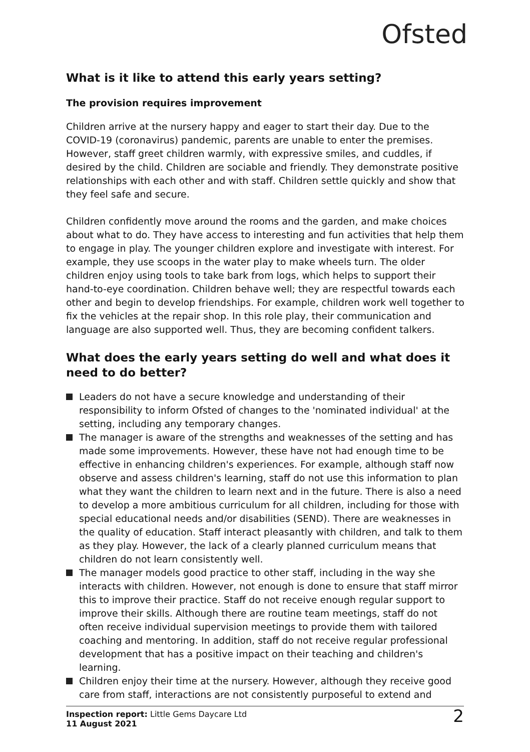Ofsted
What is it like to attend this early years setting?
The provision requires improvement
Children arrive at the nursery happy and eager to start their day. Due to the COVID-19 (coronavirus) pandemic, parents are unable to enter the premises. However, staff greet children warmly, with expressive smiles, and cuddles, if desired by the child. Children are sociable and friendly. They demonstrate positive relationships with each other and with staff. Children settle quickly and show that they feel safe and secure.
Children confidently move around the rooms and the garden, and make choices about what to do. They have access to interesting and fun activities that help them to engage in play. The younger children explore and investigate with interest. For example, they use scoops in the water play to make wheels turn. The older children enjoy using tools to take bark from logs, which helps to support their hand-to-eye coordination. Children behave well; they are respectful towards each other and begin to develop friendships. For example, children work well together to fix the vehicles at the repair shop. In this role play, their communication and language are also supported well. Thus, they are becoming confident talkers.
What does the early years setting do well and what does it need to do better?
Leaders do not have a secure knowledge and understanding of their responsibility to inform Ofsted of changes to the 'nominated individual' at the setting, including any temporary changes.
The manager is aware of the strengths and weaknesses of the setting and has made some improvements. However, these have not had enough time to be effective in enhancing children's experiences. For example, although staff now observe and assess children's learning, staff do not use this information to plan what they want the children to learn next and in the future. There is also a need to develop a more ambitious curriculum for all children, including for those with special educational needs and/or disabilities (SEND). There are weaknesses in the quality of education. Staff interact pleasantly with children, and talk to them as they play. However, the lack of a clearly planned curriculum means that children do not learn consistently well.
The manager models good practice to other staff, including in the way she interacts with children. However, not enough is done to ensure that staff mirror this to improve their practice. Staff do not receive enough regular support to improve their skills. Although there are routine team meetings, staff do not often receive individual supervision meetings to provide them with tailored coaching and mentoring. In addition, staff do not receive regular professional development that has a positive impact on their teaching and children's learning.
Children enjoy their time at the nursery. However, although they receive good care from staff, interactions are not consistently purposeful to extend and
Inspection report: Little Gems Daycare Ltd
11 August 2021
2